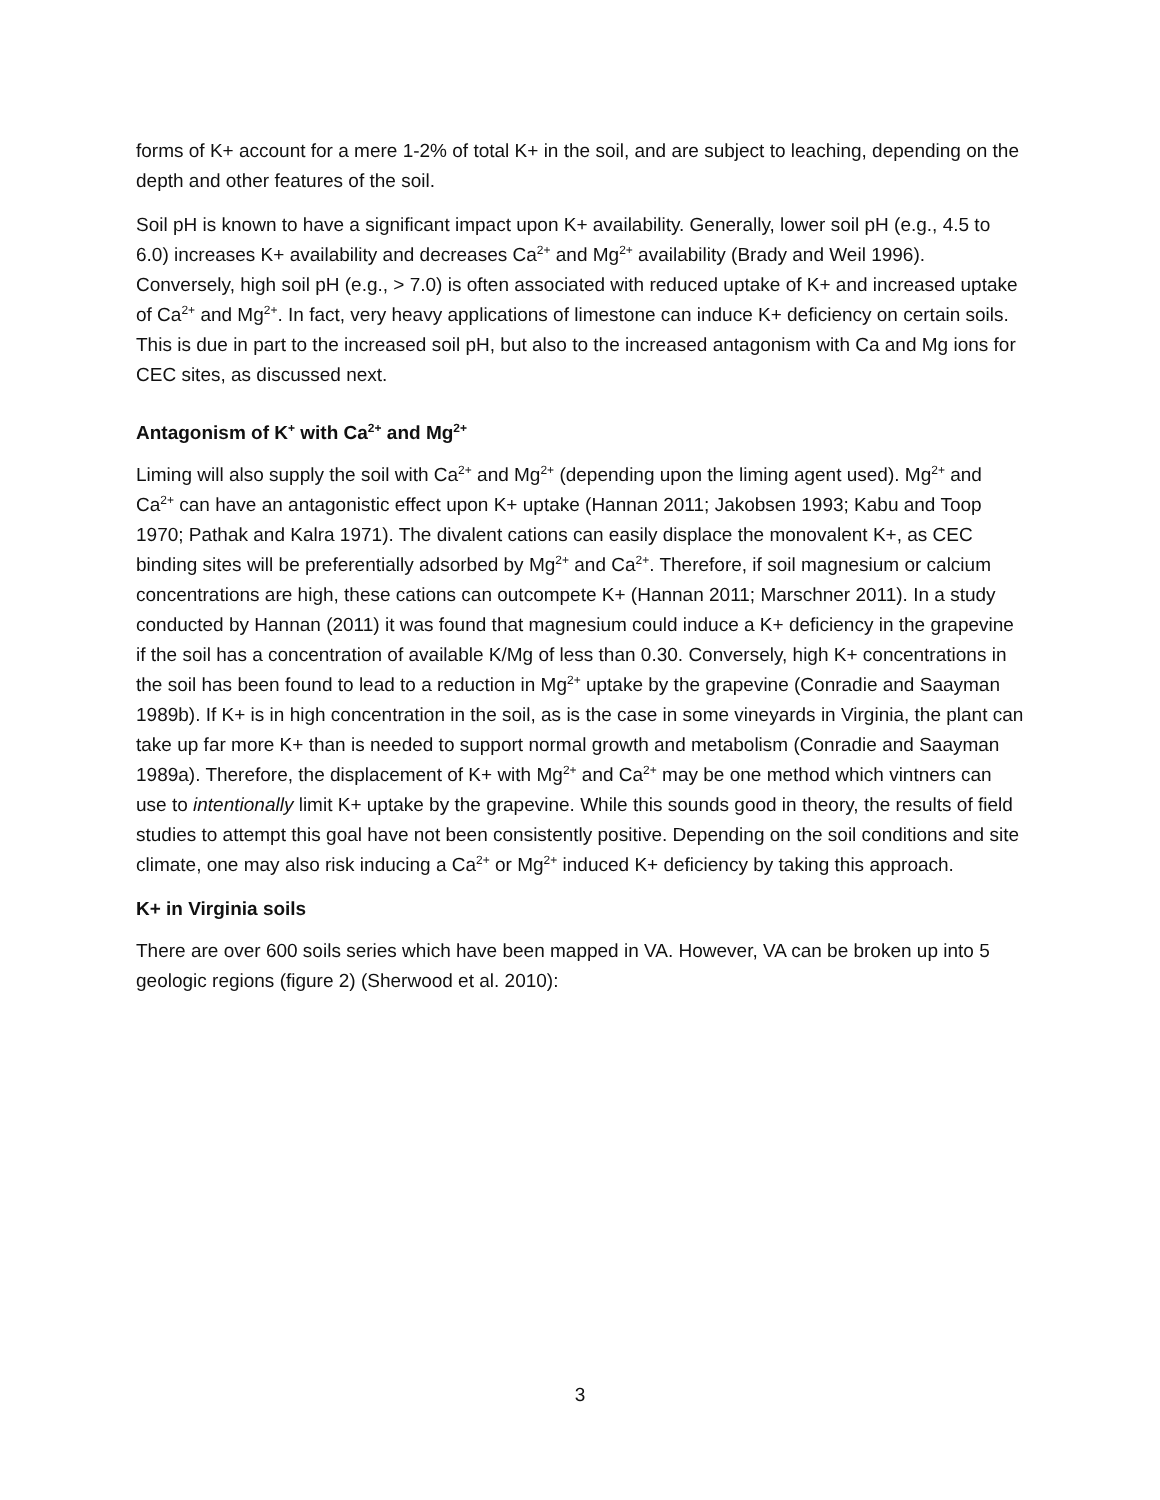forms of K+ account for a mere 1-2% of total K+ in the soil, and are subject to leaching, depending on the depth and other features of the soil.
Soil pH is known to have a significant impact upon K+ availability. Generally, lower soil pH (e.g., 4.5 to 6.0) increases K+ availability and decreases Ca<sup>2+</sup> and Mg<sup>2+</sup> availability (Brady and Weil 1996). Conversely, high soil pH (e.g., > 7.0) is often associated with reduced uptake of K+ and increased uptake of Ca<sup>2+</sup> and Mg<sup>2+</sup>. In fact, very heavy applications of limestone can induce K+ deficiency on certain soils. This is due in part to the increased soil pH, but also to the increased antagonism with Ca and Mg ions for CEC sites, as discussed next.
Antagonism of K<sup>+</sup> with Ca<sup>2+</sup> and Mg<sup>2+</sup>
Liming will also supply the soil with Ca<sup>2+</sup> and Mg<sup>2+</sup> (depending upon the liming agent used). Mg<sup>2+</sup> and Ca<sup>2+</sup> can have an antagonistic effect upon K+ uptake (Hannan 2011; Jakobsen 1993; Kabu and Toop 1970; Pathak and Kalra 1971). The divalent cations can easily displace the monovalent K+, as CEC binding sites will be preferentially adsorbed by Mg<sup>2+</sup> and Ca<sup>2+</sup>. Therefore, if soil magnesium or calcium concentrations are high, these cations can outcompete K+ (Hannan 2011; Marschner 2011). In a study conducted by Hannan (2011) it was found that magnesium could induce a K+ deficiency in the grapevine if the soil has a concentration of available K/Mg of less than 0.30. Conversely, high K+ concentrations in the soil has been found to lead to a reduction in Mg<sup>2+</sup> uptake by the grapevine (Conradie and Saayman 1989b). If K+ is in high concentration in the soil, as is the case in some vineyards in Virginia, the plant can take up far more K+ than is needed to support normal growth and metabolism (Conradie and Saayman 1989a). Therefore, the displacement of K+ with Mg<sup>2+</sup> and Ca<sup>2+</sup> may be one method which vintners can use to intentionally limit K+ uptake by the grapevine. While this sounds good in theory, the results of field studies to attempt this goal have not been consistently positive. Depending on the soil conditions and site climate, one may also risk inducing a Ca<sup>2+</sup> or Mg<sup>2+</sup> induced K+ deficiency by taking this approach.
K+ in Virginia soils
There are over 600 soils series which have been mapped in VA. However, VA can be broken up into 5 geologic regions (figure 2) (Sherwood et al. 2010):
3